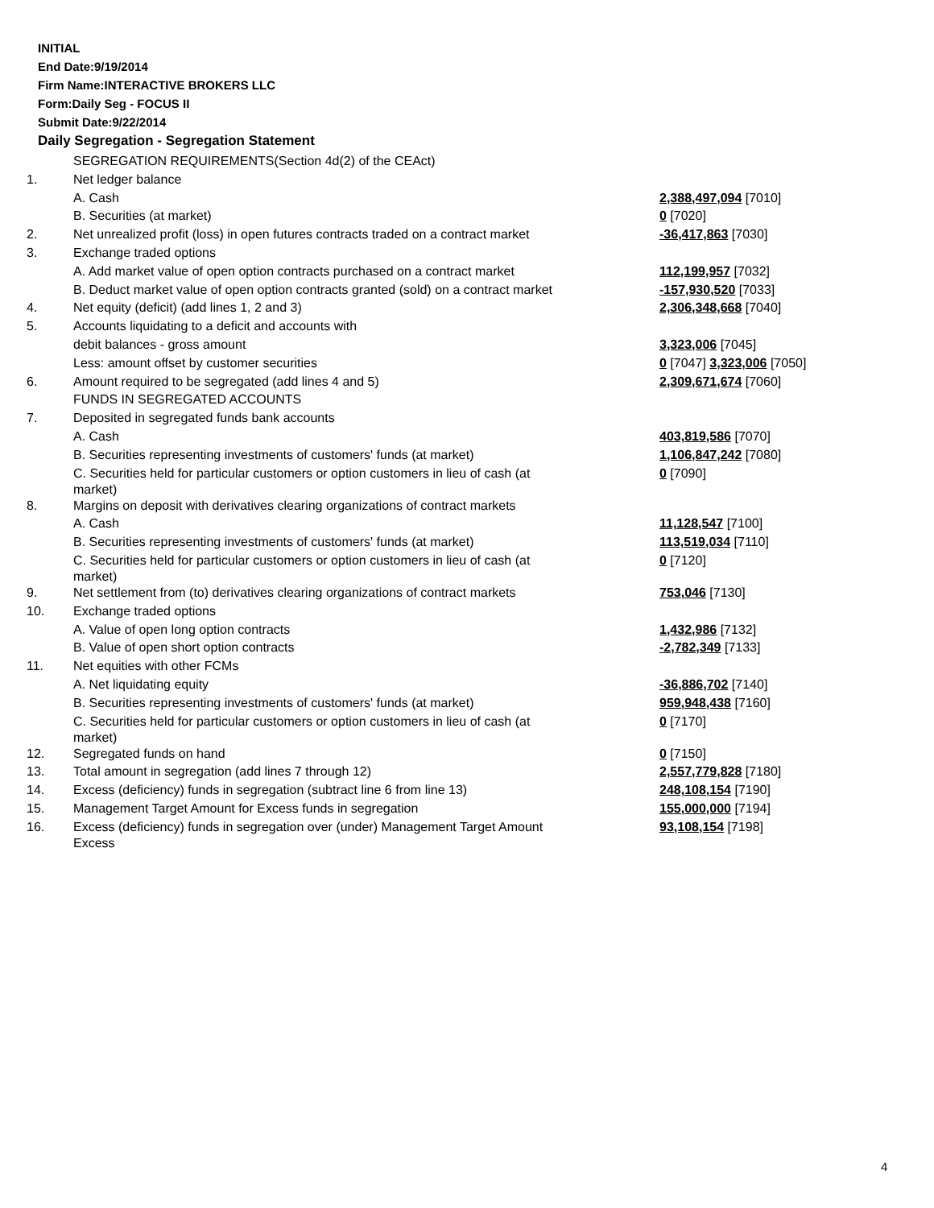INITIAL
End Date:9/19/2014
Firm Name:INTERACTIVE BROKERS LLC
Form:Daily Seg - FOCUS II
Submit Date:9/22/2014
Daily Segregation - Segregation Statement
| | SEGREGATION REQUIREMENTS(Section 4d(2) of the CEAct) | |
| 1. | Net ledger balance | |
| | A. Cash | 2,388,497,094 [7010] |
| | B. Securities (at market) | 0 [7020] |
| 2. | Net unrealized profit (loss) in open futures contracts traded on a contract market | -36,417,863 [7030] |
| 3. | Exchange traded options | |
| | A. Add market value of open option contracts purchased on a contract market | 112,199,957 [7032] |
| | B. Deduct market value of open option contracts granted (sold) on a contract market | -157,930,520 [7033] |
| 4. | Net equity (deficit) (add lines 1, 2 and 3) | 2,306,348,668 [7040] |
| 5. | Accounts liquidating to a deficit and accounts with | |
| | debit balances - gross amount | 3,323,006 [7045] |
| | Less: amount offset by customer securities | 0 [7047] 3,323,006 [7050] |
| 6. | Amount required to be segregated (add lines 4 and 5) | 2,309,671,674 [7060] |
| | FUNDS IN SEGREGATED ACCOUNTS | |
| 7. | Deposited in segregated funds bank accounts | |
| | A. Cash | 403,819,586 [7070] |
| | B. Securities representing investments of customers' funds (at market) | 1,106,847,242 [7080] |
| | C. Securities held for particular customers or option customers in lieu of cash (at market) | 0 [7090] |
| 8. | Margins on deposit with derivatives clearing organizations of contract markets | |
| | A. Cash | 11,128,547 [7100] |
| | B. Securities representing investments of customers' funds (at market) | 113,519,034 [7110] |
| | C. Securities held for particular customers or option customers in lieu of cash (at market) | 0 [7120] |
| 9. | Net settlement from (to) derivatives clearing organizations of contract markets | 753,046 [7130] |
| 10. | Exchange traded options | |
| | A. Value of open long option contracts | 1,432,986 [7132] |
| | B. Value of open short option contracts | -2,782,349 [7133] |
| 11. | Net equities with other FCMs | |
| | A. Net liquidating equity | -36,886,702 [7140] |
| | B. Securities representing investments of customers' funds (at market) | 959,948,438 [7160] |
| | C. Securities held for particular customers or option customers in lieu of cash (at market) | 0 [7170] |
| 12. | Segregated funds on hand | 0 [7150] |
| 13. | Total amount in segregation (add lines 7 through 12) | 2,557,779,828 [7180] |
| 14. | Excess (deficiency) funds in segregation (subtract line 6 from line 13) | 248,108,154 [7190] |
| 15. | Management Target Amount for Excess funds in segregation | 155,000,000 [7194] |
| 16. | Excess (deficiency) funds in segregation over (under) Management Target Amount Excess | 93,108,154 [7198] |
4